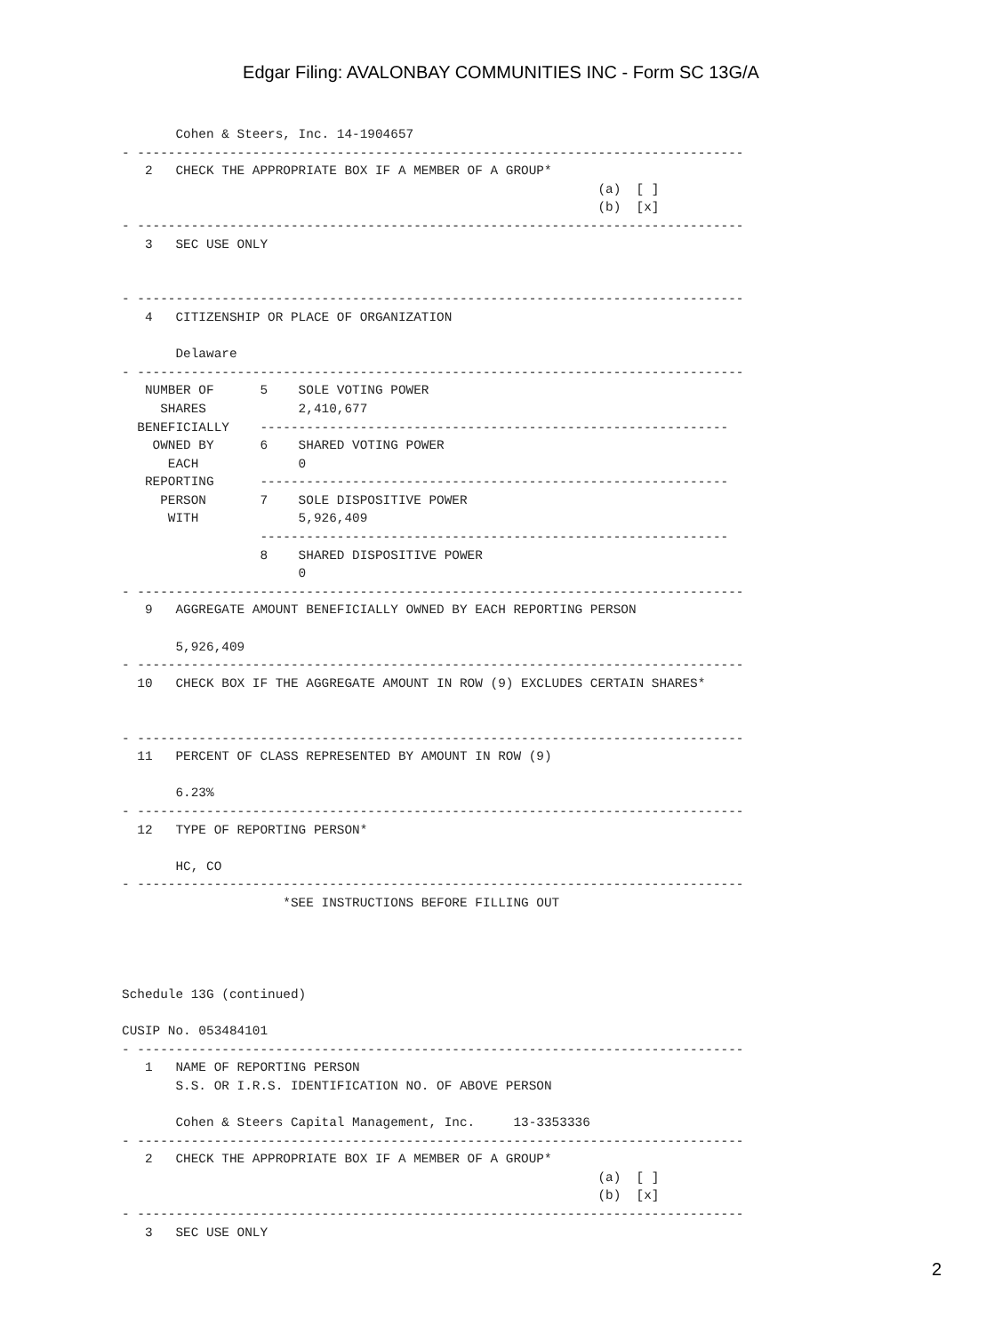Edgar Filing: AVALONBAY COMMUNITIES INC - Form SC 13G/A
       Cohen & Steers, Inc. 14-1904657
- -------------------------------------------------------------------------------
   2   CHECK THE APPROPRIATE BOX IF A MEMBER OF A GROUP*
                                                              (a)  [ ]
                                                              (b)  [x]
- -------------------------------------------------------------------------------
   3   SEC USE ONLY


- -------------------------------------------------------------------------------
   4   CITIZENSHIP OR PLACE OF ORGANIZATION

       Delaware
- -------------------------------------------------------------------------------
   NUMBER OF      5    SOLE VOTING POWER
     SHARES            2,410,677
  BENEFICIALLY    -------------------------------------------------------------
    OWNED BY      6    SHARED VOTING POWER
      EACH             0
   REPORTING      -------------------------------------------------------------
     PERSON       7    SOLE DISPOSITIVE POWER
      WITH             5,926,409
                  -------------------------------------------------------------
                  8    SHARED DISPOSITIVE POWER
                       0
- -------------------------------------------------------------------------------
   9   AGGREGATE AMOUNT BENEFICIALLY OWNED BY EACH REPORTING PERSON

       5,926,409
- -------------------------------------------------------------------------------
  10   CHECK BOX IF THE AGGREGATE AMOUNT IN ROW (9) EXCLUDES CERTAIN SHARES*


- -------------------------------------------------------------------------------
  11   PERCENT OF CLASS REPRESENTED BY AMOUNT IN ROW (9)

       6.23%
- -------------------------------------------------------------------------------
  12   TYPE OF REPORTING PERSON*

       HC, CO
- -------------------------------------------------------------------------------
                     *SEE INSTRUCTIONS BEFORE FILLING OUT




Schedule 13G (continued)

CUSIP No. 053484101
- -------------------------------------------------------------------------------
   1   NAME OF REPORTING PERSON
       S.S. OR I.R.S. IDENTIFICATION NO. OF ABOVE PERSON

       Cohen & Steers Capital Management, Inc.     13-3353336
- -------------------------------------------------------------------------------
   2   CHECK THE APPROPRIATE BOX IF A MEMBER OF A GROUP*
                                                              (a)  [ ]
                                                              (b)  [x]
- -------------------------------------------------------------------------------
   3   SEC USE ONLY
2